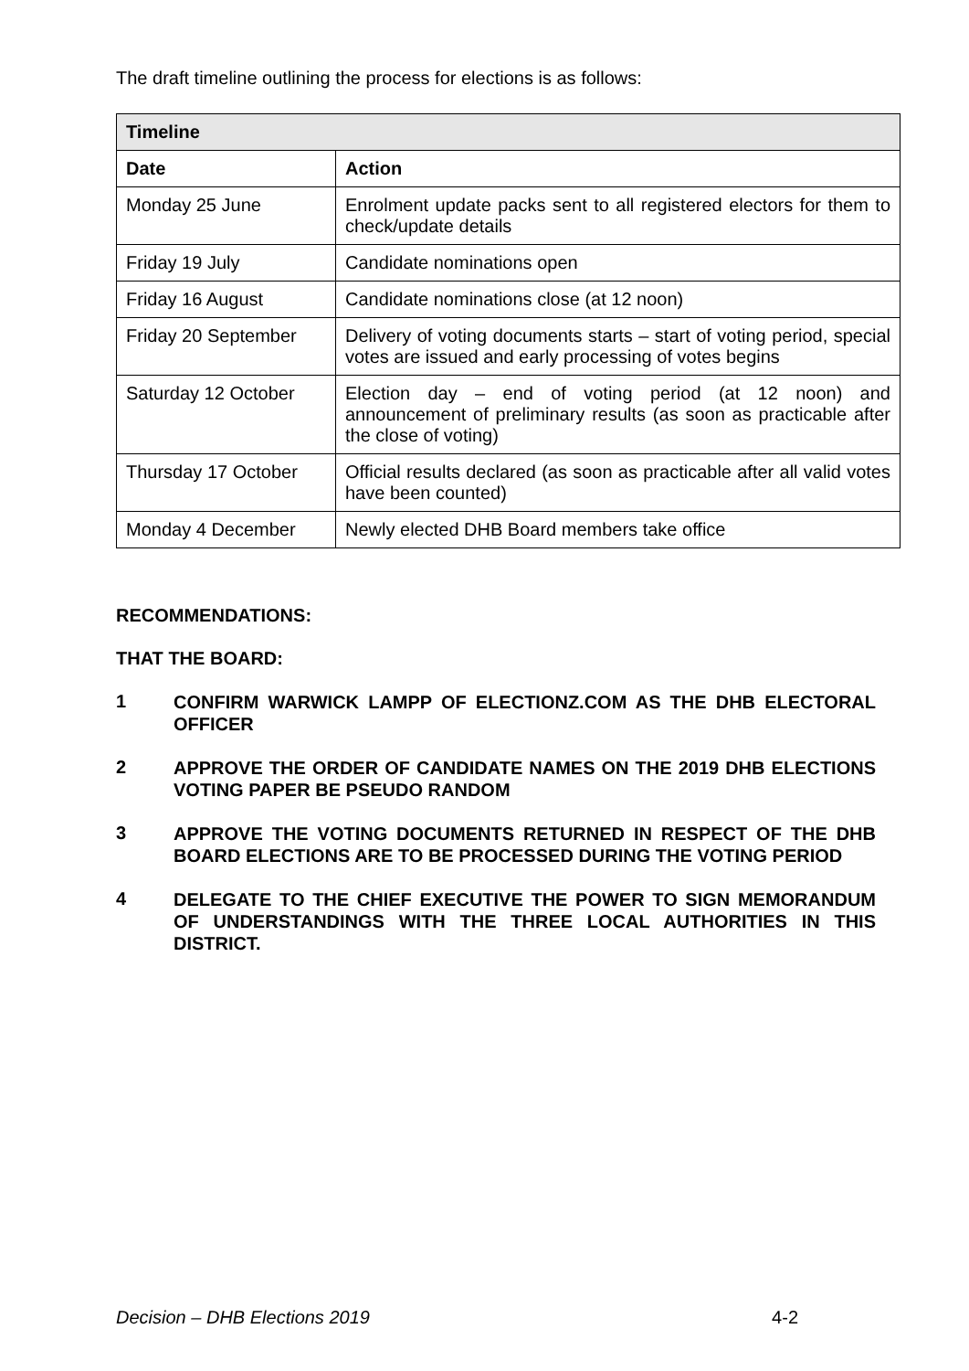The draft timeline outlining the process for elections is as follows:
| Timeline | |
| --- | --- |
| Date | Action |
| Monday 25 June | Enrolment update packs sent to all registered electors for them to check/update details |
| Friday 19 July | Candidate nominations open |
| Friday 16 August | Candidate nominations close (at 12 noon) |
| Friday 20 September | Delivery of voting documents starts – start of voting period, special votes are issued and early processing of votes begins |
| Saturday 12 October | Election day – end of voting period (at 12 noon) and announcement of preliminary results (as soon as practicable after the close of voting) |
| Thursday 17 October | Official results declared (as soon as practicable after all valid votes have been counted) |
| Monday 4 December | Newly elected DHB Board members take office |
RECOMMENDATIONS:
THAT THE BOARD:
1 CONFIRM WARWICK LAMPP OF ELECTIONZ.COM AS THE DHB ELECTORAL OFFICER
2 APPROVE THE ORDER OF CANDIDATE NAMES ON THE 2019 DHB ELECTIONS VOTING PAPER BE PSEUDO RANDOM
3 APPROVE THE VOTING DOCUMENTS RETURNED IN RESPECT OF THE DHB BOARD ELECTIONS ARE TO BE PROCESSED DURING THE VOTING PERIOD
4 DELEGATE TO THE CHIEF EXECUTIVE THE POWER TO SIGN MEMORANDUM OF UNDERSTANDINGS WITH THE THREE LOCAL AUTHORITIES IN THIS DISTRICT.
Decision – DHB Elections 2019 4-2